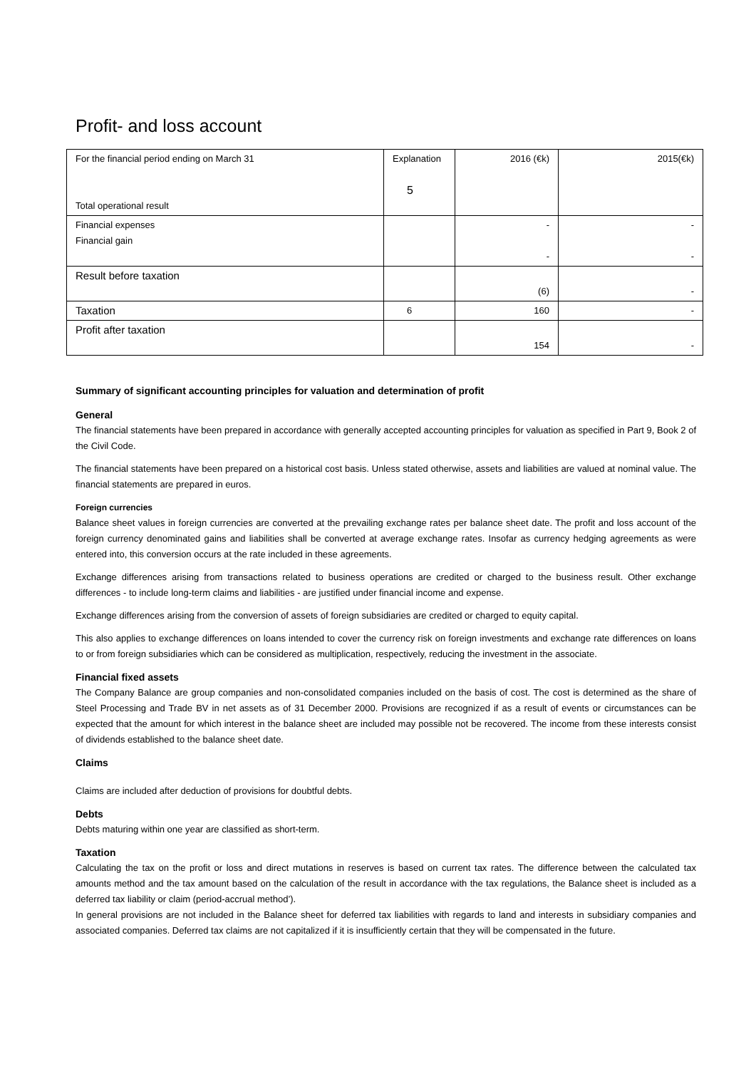Profit- and loss account
| For the financial period ending on March 31 Total operational result | Explanation 5 | 2016 (€k) | 2015(€k) |
| Financial expenses Financial gain | | - - | - - |
| Result before taxation | | (6) | - |
| Taxation | 6 | 160 | - |
| Profit after taxation | | 154 | - |
Summary of significant accounting principles for valuation and determination of profit
General
The financial statements have been prepared in accordance with generally accepted accounting principles for valuation as specified in Part 9, Book 2 of the Civil Code.
The financial statements have been prepared on a historical cost basis. Unless stated otherwise, assets and liabilities are valued at nominal value. The financial statements are prepared in euros.
Foreign currencies
Balance sheet values in foreign currencies are converted at the prevailing exchange rates per balance sheet date. The profit and loss account of the foreign currency denominated gains and liabilities shall be converted at average exchange rates. Insofar as currency hedging agreements as were entered into, this conversion occurs at the rate included in these agreements.
Exchange differences arising from transactions related to business operations are credited or charged to the business result. Other exchange differences - to include long-term claims and liabilities - are justified under financial income and expense.
Exchange differences arising from the conversion of assets of foreign subsidiaries are credited or charged to equity capital.
This also applies to exchange differences on loans intended to cover the currency risk on foreign investments and exchange rate differences on loans to or from foreign subsidiaries which can be considered as multiplication, respectively, reducing the investment in the associate.
Financial fixed assets
The Company Balance are group companies and non-consolidated companies included on the basis of cost. The cost is determined as the share of Steel Processing and Trade BV in net assets as of 31 December 2000. Provisions are recognized if as a result of events or circumstances can be expected that the amount for which interest in the balance sheet are included may possible not be recovered. The income from these interests consist of dividends established to the balance sheet date.
Claims
Claims are included after deduction of provisions for doubtful debts.
Debts
Debts maturing within one year are classified as short-term.
Taxation
Calculating the tax on the profit or loss and direct mutations in reserves is based on current tax rates. The difference between the calculated tax amounts method and the tax amount based on the calculation of the result in accordance with the tax regulations, the Balance sheet is included as a deferred tax liability or claim (period-accrual method’).
In general provisions are not included in the Balance sheet for deferred tax liabilities with regards to land and interests in subsidiary companies and associated companies. Deferred tax claims are not capitalized if it is insufficiently certain that they will be compensated in the future.